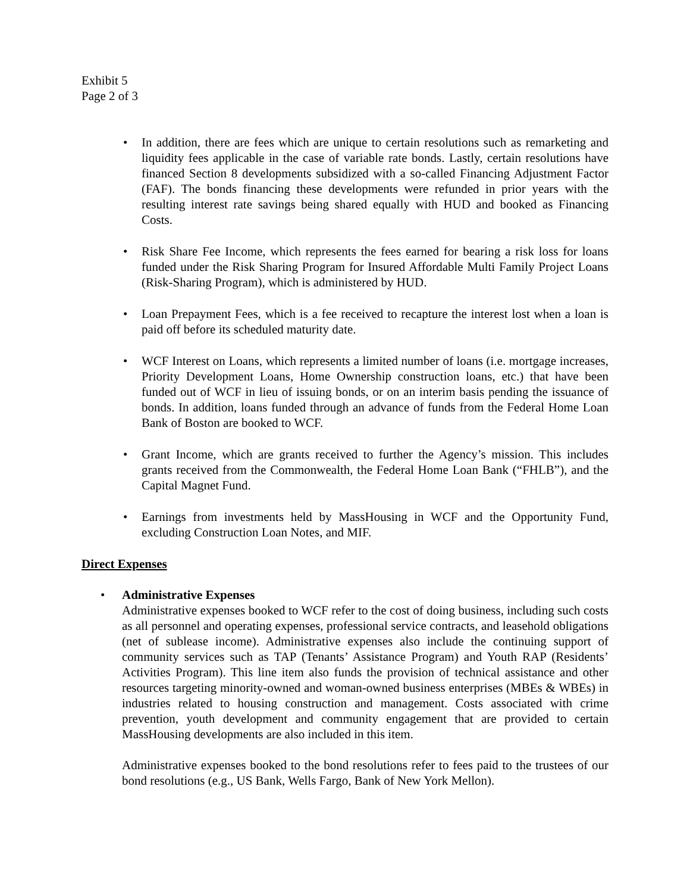Exhibit 5
Page 2 of 3
• In addition, there are fees which are unique to certain resolutions such as remarketing and liquidity fees applicable in the case of variable rate bonds. Lastly, certain resolutions have financed Section 8 developments subsidized with a so-called Financing Adjustment Factor (FAF). The bonds financing these developments were refunded in prior years with the resulting interest rate savings being shared equally with HUD and booked as Financing Costs.
• Risk Share Fee Income, which represents the fees earned for bearing a risk loss for loans funded under the Risk Sharing Program for Insured Affordable Multi Family Project Loans (Risk-Sharing Program), which is administered by HUD.
• Loan Prepayment Fees, which is a fee received to recapture the interest lost when a loan is paid off before its scheduled maturity date.
• WCF Interest on Loans, which represents a limited number of loans (i.e. mortgage increases, Priority Development Loans, Home Ownership construction loans, etc.) that have been funded out of WCF in lieu of issuing bonds, or on an interim basis pending the issuance of bonds. In addition, loans funded through an advance of funds from the Federal Home Loan Bank of Boston are booked to WCF.
• Grant Income, which are grants received to further the Agency’s mission. This includes grants received from the Commonwealth, the Federal Home Loan Bank (“FHLB”), and the Capital Magnet Fund.
• Earnings from investments held by MassHousing in WCF and the Opportunity Fund, excluding Construction Loan Notes, and MIF.
Direct Expenses
• Administrative Expenses
Administrative expenses booked to WCF refer to the cost of doing business, including such costs as all personnel and operating expenses, professional service contracts, and leasehold obligations (net of sublease income). Administrative expenses also include the continuing support of community services such as TAP (Tenants’ Assistance Program) and Youth RAP (Residents’ Activities Program). This line item also funds the provision of technical assistance and other resources targeting minority-owned and woman-owned business enterprises (MBEs & WBEs) in industries related to housing construction and management. Costs associated with crime prevention, youth development and community engagement that are provided to certain MassHousing developments are also included in this item.
Administrative expenses booked to the bond resolutions refer to fees paid to the trustees of our bond resolutions (e.g., US Bank, Wells Fargo, Bank of New York Mellon).